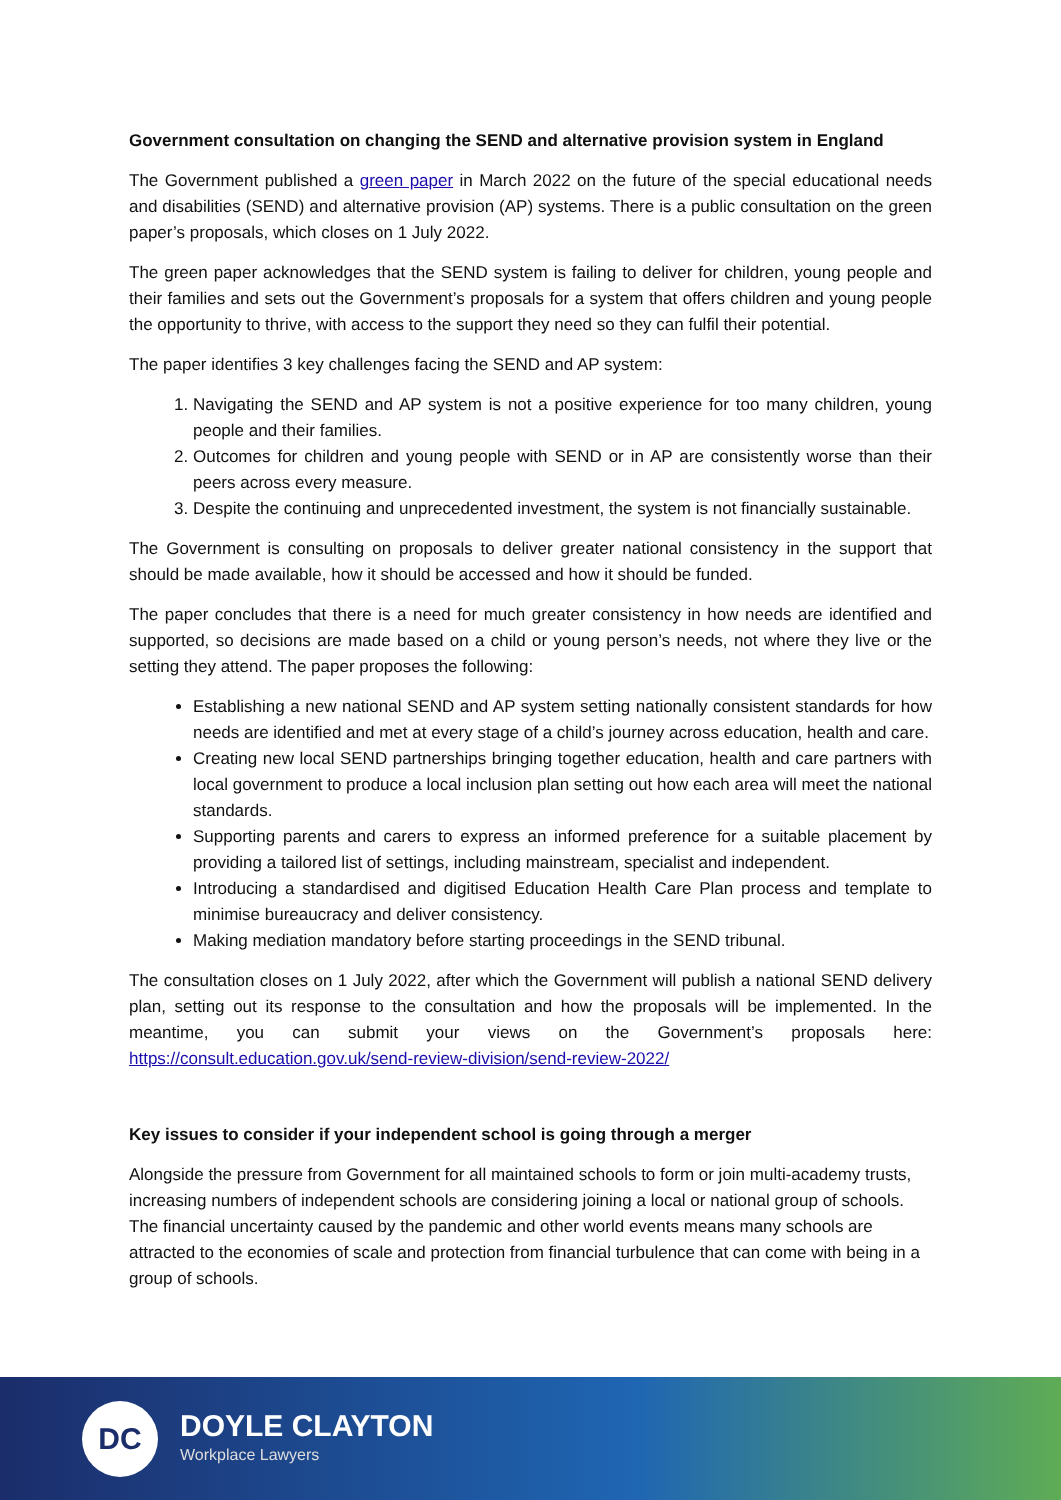Government consultation on changing the SEND and alternative provision system in England
The Government published a green paper in March 2022 on the future of the special educational needs and disabilities (SEND) and alternative provision (AP) systems. There is a public consultation on the green paper’s proposals, which closes on 1 July 2022.
The green paper acknowledges that the SEND system is failing to deliver for children, young people and their families and sets out the Government’s proposals for a system that offers children and young people the opportunity to thrive, with access to the support they need so they can fulfil their potential.
The paper identifies 3 key challenges facing the SEND and AP system:
1. Navigating the SEND and AP system is not a positive experience for too many children, young people and their families.
2. Outcomes for children and young people with SEND or in AP are consistently worse than their peers across every measure.
3. Despite the continuing and unprecedented investment, the system is not financially sustainable.
The Government is consulting on proposals to deliver greater national consistency in the support that should be made available, how it should be accessed and how it should be funded.
The paper concludes that there is a need for much greater consistency in how needs are identified and supported, so decisions are made based on a child or young person’s needs, not where they live or the setting they attend. The paper proposes the following:
Establishing a new national SEND and AP system setting nationally consistent standards for how needs are identified and met at every stage of a child’s journey across education, health and care.
Creating new local SEND partnerships bringing together education, health and care partners with local government to produce a local inclusion plan setting out how each area will meet the national standards.
Supporting parents and carers to express an informed preference for a suitable placement by providing a tailored list of settings, including mainstream, specialist and independent.
Introducing a standardised and digitised Education Health Care Plan process and template to minimise bureaucracy and deliver consistency.
Making mediation mandatory before starting proceedings in the SEND tribunal.
The consultation closes on 1 July 2022, after which the Government will publish a national SEND delivery plan, setting out its response to the consultation and how the proposals will be implemented. In the meantime, you can submit your views on the Government’s proposals here: https://consult.education.gov.uk/send-review-division/send-review-2022/
Key issues to consider if your independent school is going through a merger
Alongside the pressure from Government for all maintained schools to form or join multi-academy trusts, increasing numbers of independent schools are considering joining a local or national group of schools. The financial uncertainty caused by the pandemic and other world events means many schools are attracted to the economies of scale and protection from financial turbulence that can come with being in a group of schools.
DC
DOYLE CLAYTON
Workplace Lawyers